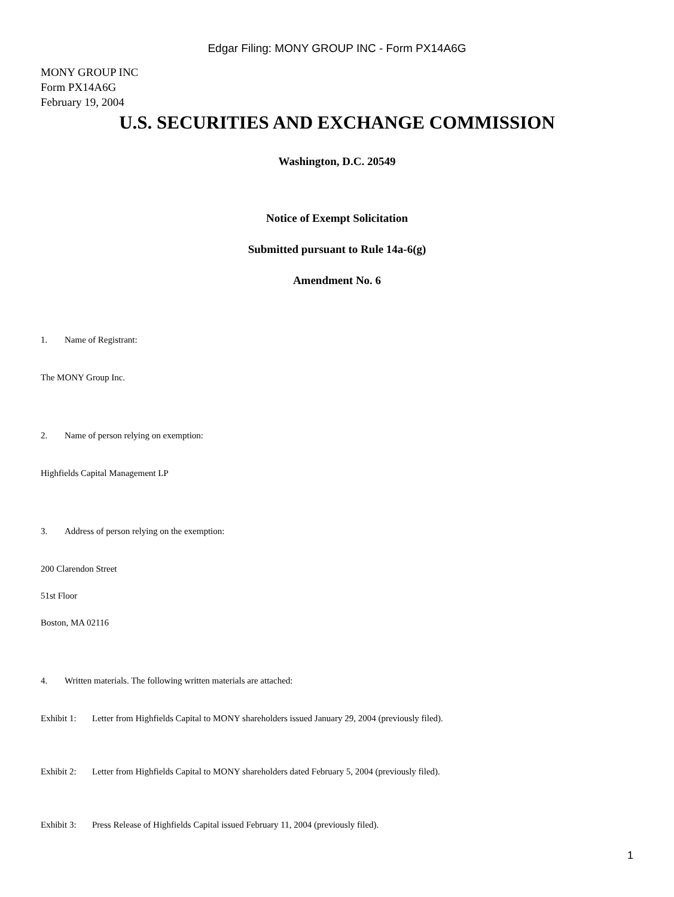Edgar Filing: MONY GROUP INC - Form PX14A6G
MONY GROUP INC
Form PX14A6G
February 19, 2004
U.S. SECURITIES AND EXCHANGE COMMISSION
Washington, D.C. 20549
Notice of Exempt Solicitation
Submitted pursuant to Rule 14a-6(g)
Amendment No. 6
1. Name of Registrant:
The MONY Group Inc.
2. Name of person relying on exemption:
Highfields Capital Management LP
3. Address of person relying on the exemption:
200 Clarendon Street
51st Floor
Boston, MA 02116
4. Written materials. The following written materials are attached:
Exhibit 1: Letter from Highfields Capital to MONY shareholders issued January 29, 2004 (previously filed).
Exhibit 2: Letter from Highfields Capital to MONY shareholders dated February 5, 2004 (previously filed).
Exhibit 3: Press Release of Highfields Capital issued February 11, 2004 (previously filed).
1